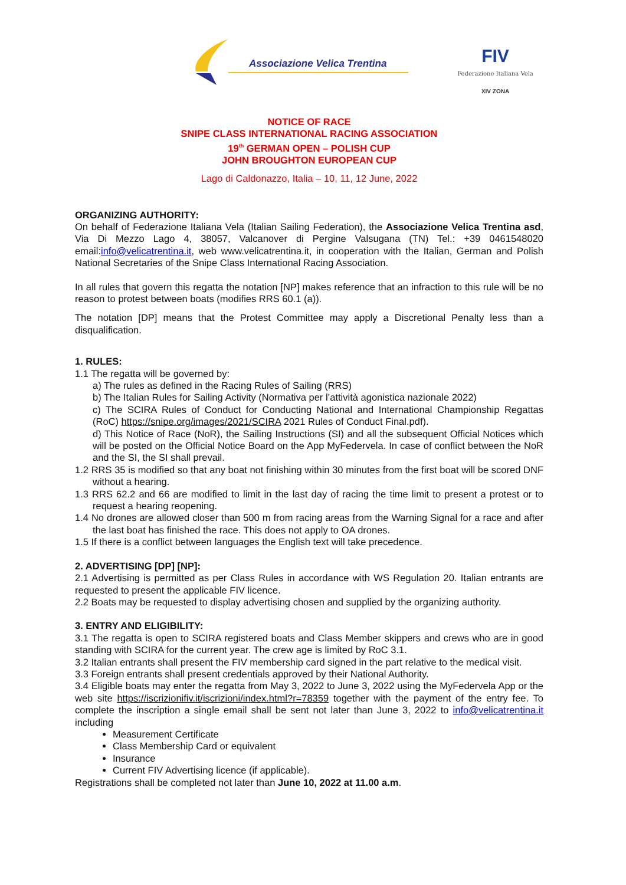Associazione Velica Trentina
FIV
Federazione Italiana Vela
XIV ZONA
NOTICE OF RACE
SNIPE CLASS INTERNATIONAL RACING ASSOCIATION
19<sup>th</sup> GERMAN OPEN – POLISH CUP
JOHN BROUGHTON EUROPEAN CUP
Lago di Caldonazzo, Italia – 10, 11, 12 June, 2022
ORGANIZING AUTHORITY:
On behalf of Federazione Italiana Vela (Italian Sailing Federation), the Associazione Velica Trentina asd, Via Di Mezzo Lago 4, 38057, Valcanover di Pergine Valsugana (TN) Tel.: +39 0461548020 email:info@velicatrentina.it, web www.velicatrentina.it, in cooperation with the Italian, German and Polish National Secretaries of the Snipe Class International Racing Association.
In all rules that govern this regatta the notation [NP] makes reference that an infraction to this rule will be no reason to protest between boats (modifies RRS 60.1 (a)).
The notation [DP] means that the Protest Committee may apply a Discretional Penalty less than a disqualification.
1. RULES:
1.1 The regatta will be governed by:
a) The rules as defined in the Racing Rules of Sailing (RRS)
b) The Italian Rules for Sailing Activity (Normativa per l’attività agonistica nazionale 2022)
c) The SCIRA Rules of Conduct for Conducting National and International Championship Regattas (RoC) https://snipe.org/images/2021/SCIRA 2021 Rules of Conduct Final.pdf).
d) This Notice of Race (NoR), the Sailing Instructions (SI) and all the subsequent Official Notices which will be posted on the Official Notice Board on the App MyFedervela. In case of conflict between the NoR and the SI, the SI shall prevail.
1.2 RRS 35 is modified so that any boat not finishing within 30 minutes from the first boat will be scored DNF without a hearing.
1.3 RRS 62.2 and 66 are modified to limit in the last day of racing the time limit to present a protest or to request a hearing reopening.
1.4 No drones are allowed closer than 500 m from racing areas from the Warning Signal for a race and after the last boat has finished the race. This does not apply to OA drones.
1.5 If there is a conflict between languages the English text will take precedence.
2. ADVERTISING [DP] [NP]:
2.1 Advertising is permitted as per Class Rules in accordance with WS Regulation 20. Italian entrants are requested to present the applicable FIV licence.
2.2 Boats may be requested to display advertising chosen and supplied by the organizing authority.
3. ENTRY AND ELIGIBILITY:
3.1 The regatta is open to SCIRA registered boats and Class Member skippers and crews who are in good standing with SCIRA for the current year. The crew age is limited by RoC 3.1.
3.2 Italian entrants shall present the FIV membership card signed in the part relative to the medical visit.
3.3 Foreign entrants shall present credentials approved by their National Authority.
3.4 Eligible boats may enter the regatta from May 3, 2022 to June 3, 2022 using the MyFedervela App or the web site https://iscrizionifiv.it/iscrizioni/index.html?r=78359 together with the payment of the entry fee. To complete the inscription a single email shall be sent not later than June 3, 2022 to info@velicatrentina.it including
Measurement Certificate
Class Membership Card or equivalent
Insurance
Current FIV Advertising licence (if applicable).
Registrations shall be completed not later than June 10, 2022 at 11.00 a.m.